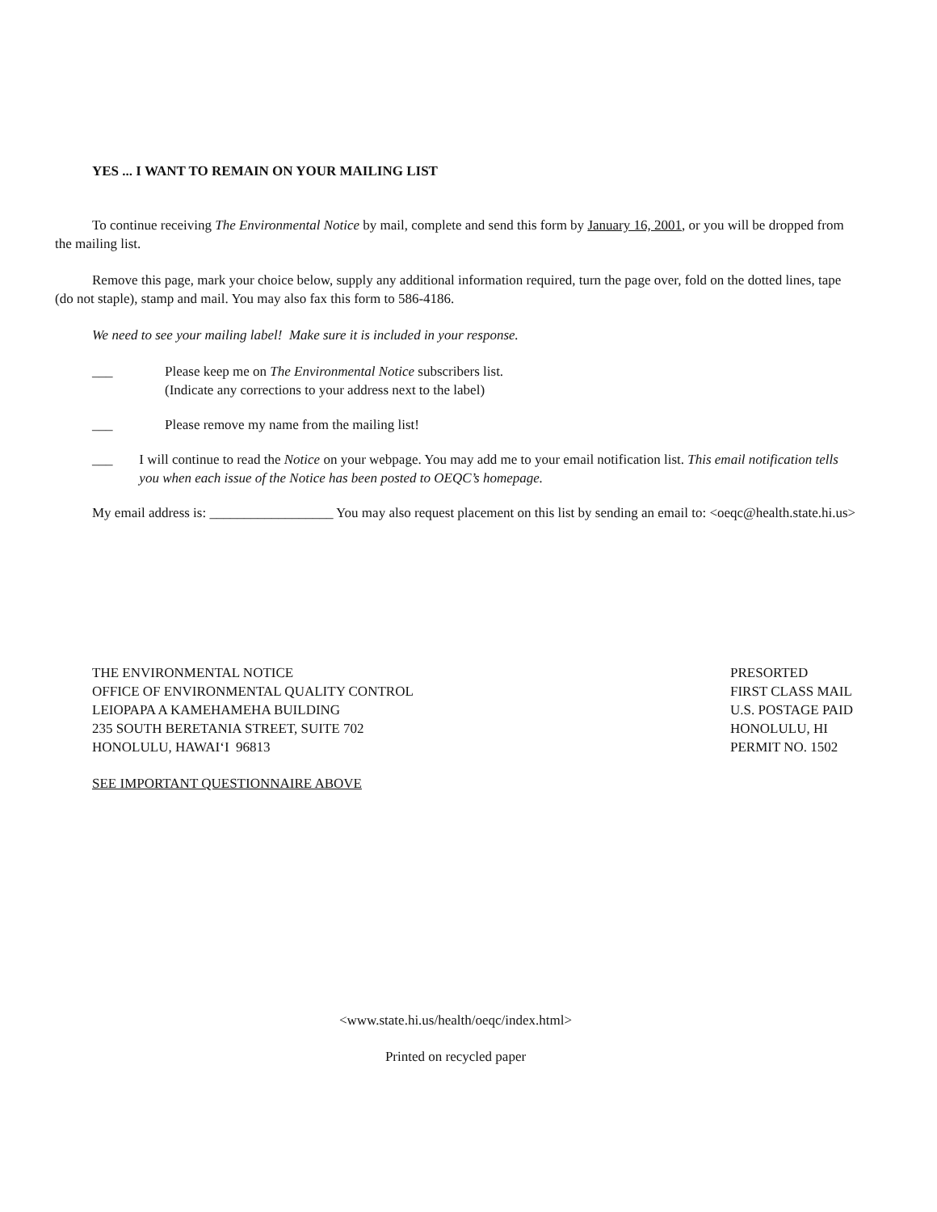YES ... I WANT TO REMAIN ON YOUR MAILING LIST
To continue receiving The Environmental Notice by mail, complete and send this form by January 16, 2001, or you will be dropped from the mailing list.
Remove this page, mark your choice below, supply any additional information required, turn the page over, fold on the dotted lines, tape (do not staple), stamp and mail. You may also fax this form to 586-4186.
We need to see your mailing label! Make sure it is included in your response.
___ Please keep me on The Environmental Notice subscribers list.
(Indicate any corrections to your address next to the label)
___ Please remove my name from the mailing list!
___ I will continue to read the Notice on your webpage. You may add me to your email notification list. This email notification tells you when each issue of the Notice has been posted to OEQC’s homepage.
My email address is: __________________ You may also request placement on this list by sending an email to: <oeqc@health.state.hi.us>
THE ENVIRONMENTAL NOTICE
OFFICE OF ENVIRONMENTAL QUALITY CONTROL
LEIOPAPA A KAMEHAMEHA BUILDING
235 SOUTH BERETANIA STREET, SUITE 702
HONOLULU, HAWAI‘I 96813
PRESORTED
FIRST CLASS MAIL
U.S. POSTAGE PAID
HONOLULU, HI
PERMIT NO. 1502
SEE IMPORTANT QUESTIONNAIRE ABOVE
<www.state.hi.us/health/oeqc/index.html>
Printed on recycled paper